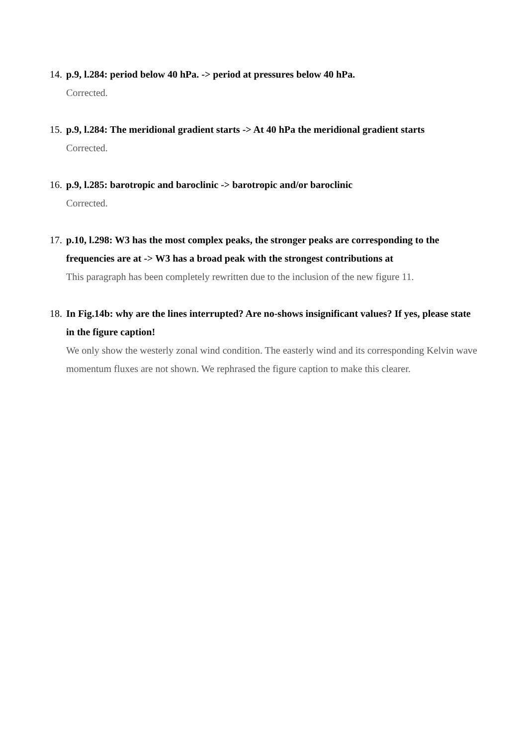14.
p.9, l.284: period below 40 hPa. -> period at pressures below 40 hPa.
Corrected.
15.
p.9, l.284: The meridional gradient starts -> At 40 hPa the meridional gradient starts
Corrected.
16.
p.9, l.285: barotropic and baroclinic -> barotropic and/or baroclinic
Corrected.
17.
p.10, l.298: W3 has the most complex peaks, the stronger peaks are corresponding to the frequencies are at -> W3 has a broad peak with the strongest contributions at
This paragraph has been completely rewritten due to the inclusion of the new figure 11.
18.
In Fig.14b: why are the lines interrupted? Are no-shows insignificant values? If yes, please state in the figure caption!
We only show the westerly zonal wind condition. The easterly wind and its corresponding Kelvin wave momentum fluxes are not shown. We rephrased the figure caption to make this clearer.